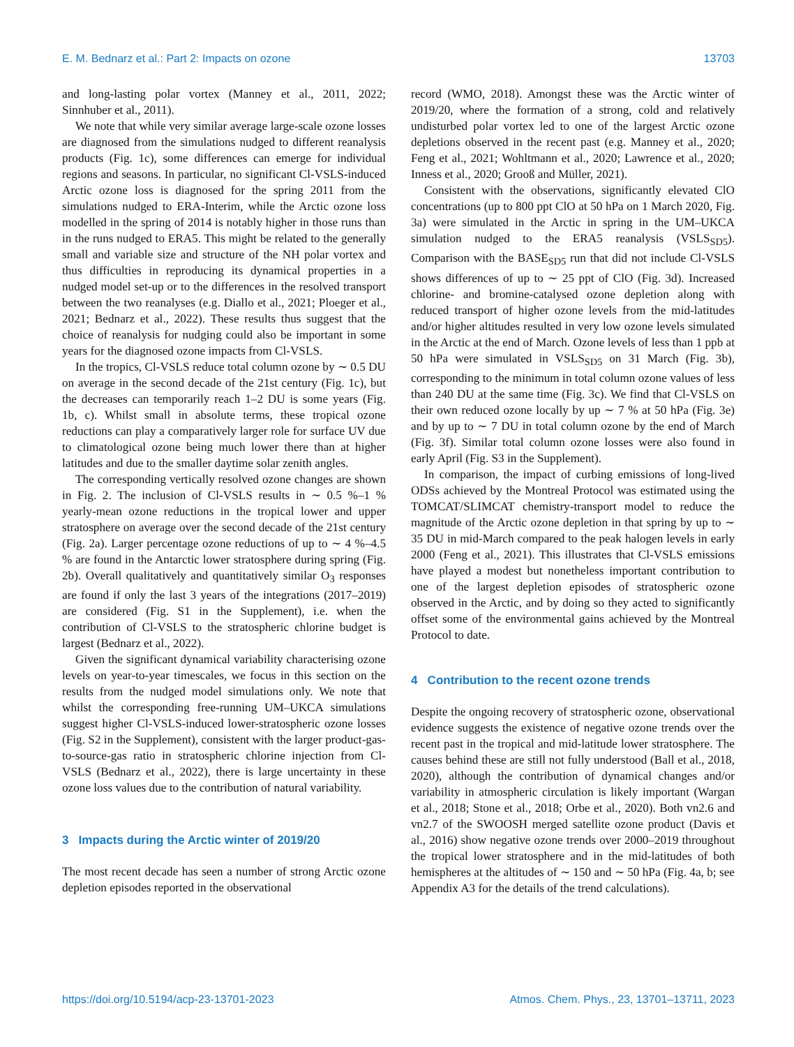E. M. Bednarz et al.: Part 2: Impacts on ozone 13703
and long-lasting polar vortex (Manney et al., 2011, 2022; Sinnhuber et al., 2011).
We note that while very similar average large-scale ozone losses are diagnosed from the simulations nudged to different reanalysis products (Fig. 1c), some differences can emerge for individual regions and seasons. In particular, no significant Cl-VSLS-induced Arctic ozone loss is diagnosed for the spring 2011 from the simulations nudged to ERA-Interim, while the Arctic ozone loss modelled in the spring of 2014 is notably higher in those runs than in the runs nudged to ERA5. This might be related to the generally small and variable size and structure of the NH polar vortex and thus difficulties in reproducing its dynamical properties in a nudged model set-up or to the differences in the resolved transport between the two reanalyses (e.g. Diallo et al., 2021; Ploeger et al., 2021; Bednarz et al., 2022). These results thus suggest that the choice of reanalysis for nudging could also be important in some years for the diagnosed ozone impacts from Cl-VSLS.
In the tropics, Cl-VSLS reduce total column ozone by ∼ 0.5 DU on average in the second decade of the 21st century (Fig. 1c), but the decreases can temporarily reach 1–2 DU is some years (Fig. 1b, c). Whilst small in absolute terms, these tropical ozone reductions can play a comparatively larger role for surface UV due to climatological ozone being much lower there than at higher latitudes and due to the smaller daytime solar zenith angles.
The corresponding vertically resolved ozone changes are shown in Fig. 2. The inclusion of Cl-VSLS results in ∼ 0.5 %–1 % yearly-mean ozone reductions in the tropical lower and upper stratosphere on average over the second decade of the 21st century (Fig. 2a). Larger percentage ozone reductions of up to ∼ 4 %–4.5 % are found in the Antarctic lower stratosphere during spring (Fig. 2b). Overall qualitatively and quantitatively similar O<sub>3</sub> responses are found if only the last 3 years of the integrations (2017–2019) are considered (Fig. S1 in the Supplement), i.e. when the contribution of Cl-VSLS to the stratospheric chlorine budget is largest (Bednarz et al., 2022).
Given the significant dynamical variability characterising ozone levels on year-to-year timescales, we focus in this section on the results from the nudged model simulations only. We note that whilst the corresponding free-running UM–UKCA simulations suggest higher Cl-VSLS-induced lower-stratospheric ozone losses (Fig. S2 in the Supplement), consistent with the larger product-gas-to-source-gas ratio in stratospheric chlorine injection from Cl-VSLS (Bednarz et al., 2022), there is large uncertainty in these ozone loss values due to the contribution of natural variability.
3 Impacts during the Arctic winter of 2019/20
The most recent decade has seen a number of strong Arctic ozone depletion episodes reported in the observational
record (WMO, 2018). Amongst these was the Arctic winter of 2019/20, where the formation of a strong, cold and relatively undisturbed polar vortex led to one of the largest Arctic ozone depletions observed in the recent past (e.g. Manney et al., 2020; Feng et al., 2021; Wohltmann et al., 2020; Lawrence et al., 2020; Inness et al., 2020; Grooß and Müller, 2021).
Consistent with the observations, significantly elevated ClO concentrations (up to 800 ppt ClO at 50 hPa on 1 March 2020, Fig. 3a) were simulated in the Arctic in spring in the UM–UKCA simulation nudged to the ERA5 reanalysis (VSLS<sub>SD5</sub>). Comparison with the BASE<sub>SD5</sub> run that did not include Cl-VSLS shows differences of up to ∼ 25 ppt of ClO (Fig. 3d). Increased chlorine- and bromine-catalysed ozone depletion along with reduced transport of higher ozone levels from the mid-latitudes and/or higher altitudes resulted in very low ozone levels simulated in the Arctic at the end of March. Ozone levels of less than 1 ppb at 50 hPa were simulated in VSLS<sub>SD5</sub> on 31 March (Fig. 3b), corresponding to the minimum in total column ozone values of less than 240 DU at the same time (Fig. 3c). We find that Cl-VSLS on their own reduced ozone locally by up ∼ 7 % at 50 hPa (Fig. 3e) and by up to ∼ 7 DU in total column ozone by the end of March (Fig. 3f). Similar total column ozone losses were also found in early April (Fig. S3 in the Supplement).
In comparison, the impact of curbing emissions of long-lived ODSs achieved by the Montreal Protocol was estimated using the TOMCAT/SLIMCAT chemistry-transport model to reduce the magnitude of the Arctic ozone depletion in that spring by up to ∼ 35 DU in mid-March compared to the peak halogen levels in early 2000 (Feng et al., 2021). This illustrates that Cl-VSLS emissions have played a modest but nonetheless important contribution to one of the largest depletion episodes of stratospheric ozone observed in the Arctic, and by doing so they acted to significantly offset some of the environmental gains achieved by the Montreal Protocol to date.
4 Contribution to the recent ozone trends
Despite the ongoing recovery of stratospheric ozone, observational evidence suggests the existence of negative ozone trends over the recent past in the tropical and mid-latitude lower stratosphere. The causes behind these are still not fully understood (Ball et al., 2018, 2020), although the contribution of dynamical changes and/or variability in atmospheric circulation is likely important (Wargan et al., 2018; Stone et al., 2018; Orbe et al., 2020). Both vn2.6 and vn2.7 of the SWOOSH merged satellite ozone product (Davis et al., 2016) show negative ozone trends over 2000–2019 throughout the tropical lower stratosphere and in the mid-latitudes of both hemispheres at the altitudes of ∼ 150 and ∼ 50 hPa (Fig. 4a, b; see Appendix A3 for the details of the trend calculations).
https://doi.org/10.5194/acp-23-13701-2023 Atmos. Chem. Phys., 23, 13701–13711, 2023